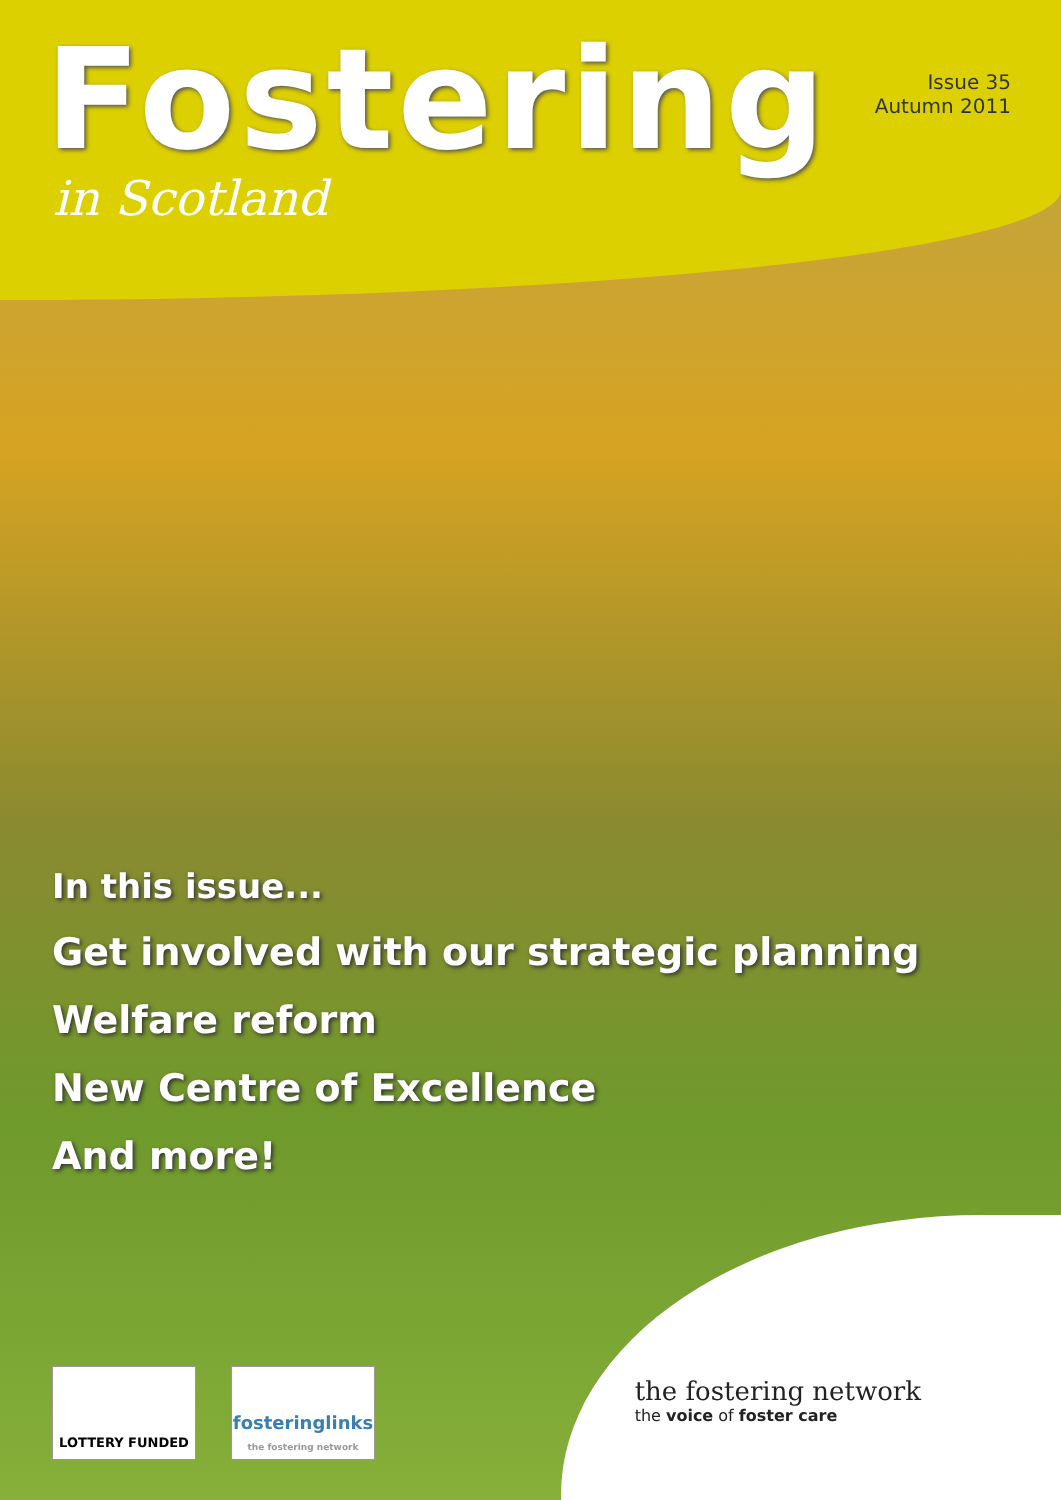Fostering
in Scotland
Issue 35
Autumn 2011
In this issue...
Get involved with our strategic planning
Welfare reform
New Centre of Excellence
And more!
LOTTERY FUNDED
fosteringlinks
the fostering network
the fostering network
the voice of foster care